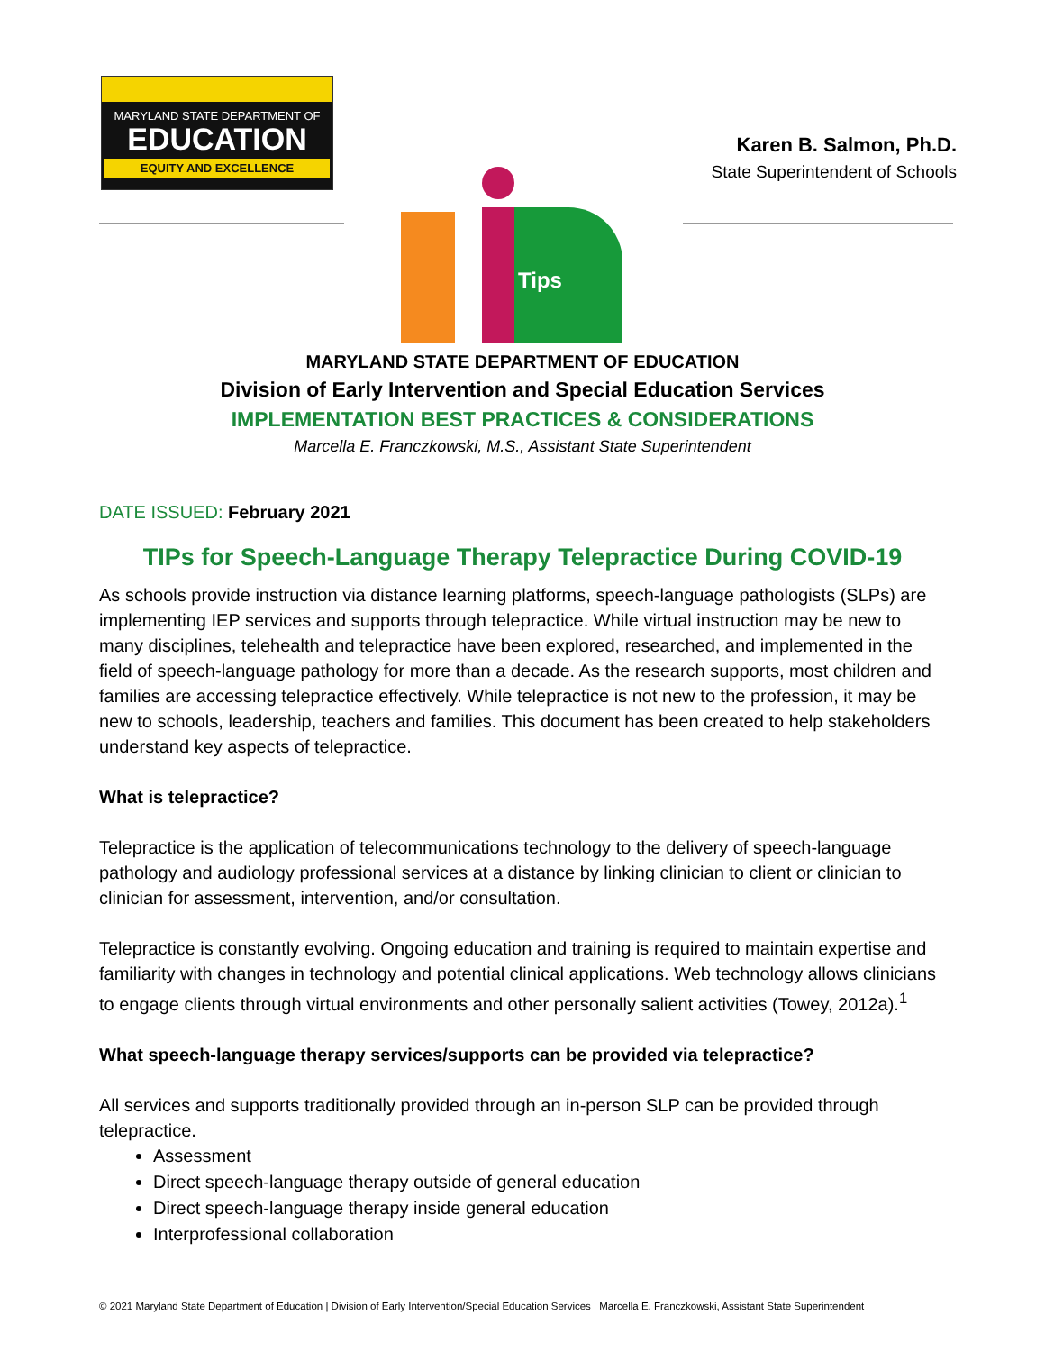MARYLAND STATE DEPARTMENT OF
EDUCATION
EQUITY AND EXCELLENCE
Karen B. Salmon, Ph.D.
State Superintendent of Schools
Tips
MARYLAND STATE DEPARTMENT OF EDUCATION
Division of Early Intervention and Special Education Services
IMPLEMENTATION BEST PRACTICES & CONSIDERATIONS
Marcella E. Franczkowski, M.S., Assistant State Superintendent
DATE ISSUED: February 2021
TIPs for Speech-Language Therapy Telepractice During COVID-19
As schools provide instruction via distance learning platforms, speech-language pathologists (SLPs) are implementing IEP services and supports through telepractice. While virtual instruction may be new to many disciplines, telehealth and telepractice have been explored, researched, and implemented in the field of speech-language pathology for more than a decade. As the research supports, most children and families are accessing telepractice effectively. While telepractice is not new to the profession, it may be new to schools, leadership, teachers and families. This document has been created to help stakeholders understand key aspects of telepractice.
What is telepractice?
Telepractice is the application of telecommunications technology to the delivery of speech-language pathology and audiology professional services at a distance by linking clinician to client or clinician to clinician for assessment, intervention, and/or consultation.
Telepractice is constantly evolving. Ongoing education and training is required to maintain expertise and familiarity with changes in technology and potential clinical applications. Web technology allows clinicians to engage clients through virtual environments and other personally salient activities (Towey, 2012a).<sup>1</sup>
What speech-language therapy services/supports can be provided via telepractice?
All services and supports traditionally provided through an in-person SLP can be provided through telepractice.
Assessment
Direct speech-language therapy outside of general education
Direct speech-language therapy inside general education
Interprofessional collaboration
© 2021 Maryland State Department of Education | Division of Early Intervention/Special Education Services | Marcella E. Franczkowski, Assistant State Superintendent